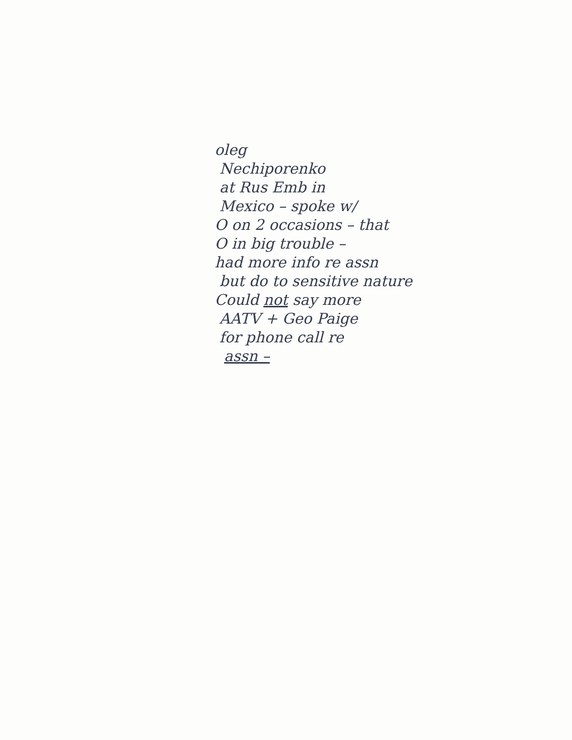oleg
Nechiporenko
at Rus Emb in
Mexico – spoke w/
O on 2 occasions – that
O in big trouble –
had more info re assn
but do to sensitive nature
Could not say more
AATV + Geo Paige
for phone call re
assn –